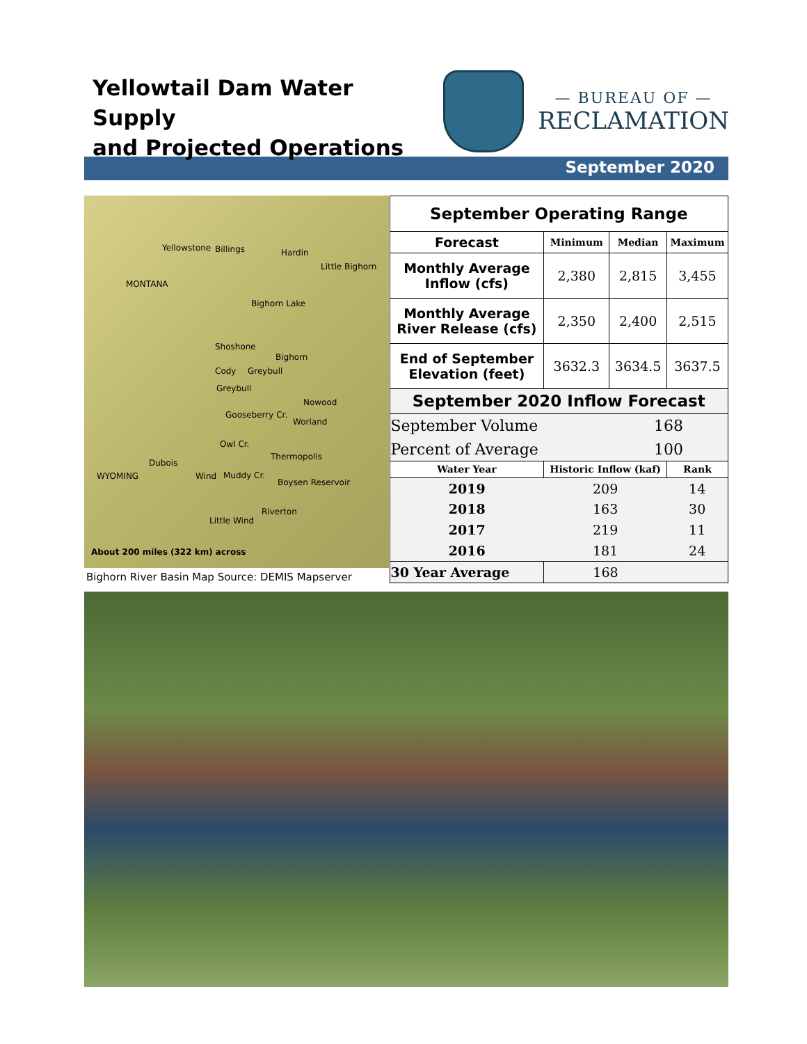Yellowtail Dam Water Supply
and Projected Operations
— BUREAU OF —
RECLAMATION
September 2020
Yellowstone Billings Hardin
MONTANA
Bighorn Lake
Little Bighorn
Shoshone
Cody Greybull
Bighorn
Greybull
Nowood
Gooseberry Cr.
Worland
Owl Cr.
Thermopolis
Dubois
WYOMING Wind Muddy Cr.
Boysen Reservoir
Riverton
Little Wind
About 200 miles (322 km) across
Bighorn River Basin Map Source: DEMIS Mapserver
| September Operating Range | | | |
| --- | --- | --- | --- |
| Forecast | Minimum | Median | Maximum |
| Monthly Average Inflow (cfs) | 2,380 | 2,815 | 3,455 |
| Monthly Average River Release (cfs) | 2,350 | 2,400 | 2,515 |
| End of September Elevation (feet) | 3632.3 | 3634.5 | 3637.5 |
| September 2020 Inflow Forecast | | | |
| September Volume | | 168 | |
| Percent of Average | | 100 | |
| Water Year | Historic Inflow (kaf) | | Rank |
| 2019 | 209 | | 14 |
| 2018 | 163 | | 30 |
| 2017 | 219 | | 11 |
| 2016 | 181 | | 24 |
| 30 Year Average | 168 | | |